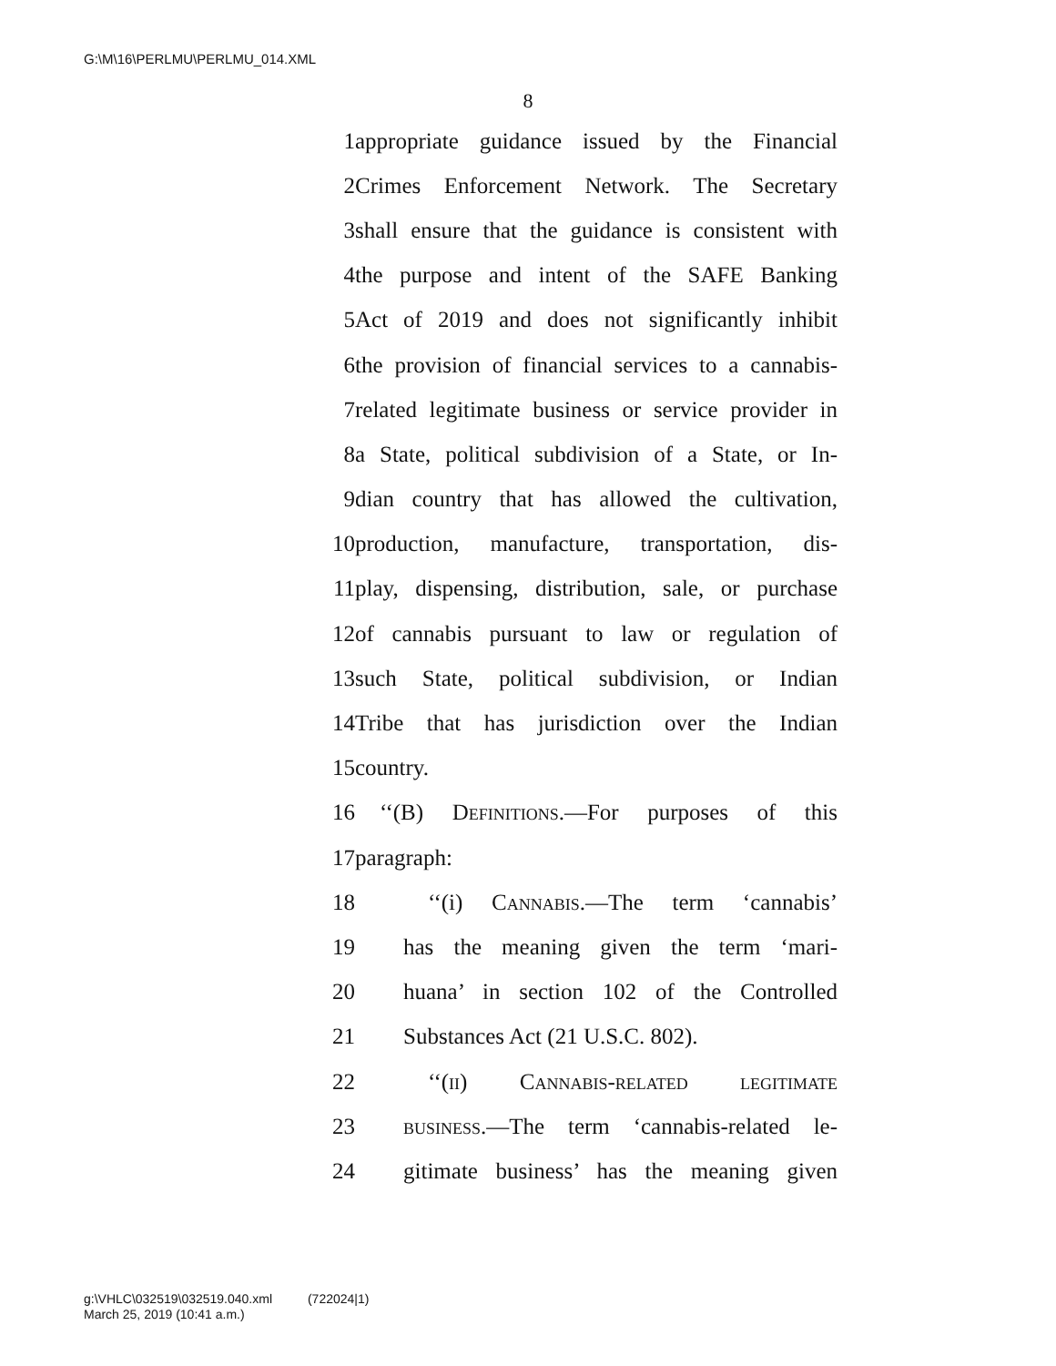G:\M\16\PERLMU\PERLMU_014.XML
8
1 appropriate guidance issued by the Financial
2 Crimes Enforcement Network. The Secretary
3 shall ensure that the guidance is consistent with
4 the purpose and intent of the SAFE Banking
5 Act of 2019 and does not significantly inhibit
6 the provision of financial services to a cannabis-
7 related legitimate business or service provider in
8 a State, political subdivision of a State, or In-
9 dian country that has allowed the cultivation,
10 production, manufacture, transportation, dis-
11 play, dispensing, distribution, sale, or purchase
12 of cannabis pursuant to law or regulation of
13 such State, political subdivision, or Indian
14 Tribe that has jurisdiction over the Indian
15 country.
16 ‘‘(B) Definitions.—For purposes of this
17 paragraph:
18 ‘‘(i) Cannabis.—The term ‘cannabis’
19 has the meaning given the term ‘mari-
20 huana’ in section 102 of the Controlled
21 Substances Act (21 U.S.C. 802).
22 ‘‘(ii) Cannabis-related legitimate
23 business.—The term ‘cannabis-related le-
24 gitimate business’ has the meaning given
g:\VHLC\032519\032519.040.xml (722024|1)
March 25, 2019 (10:41 a.m.)